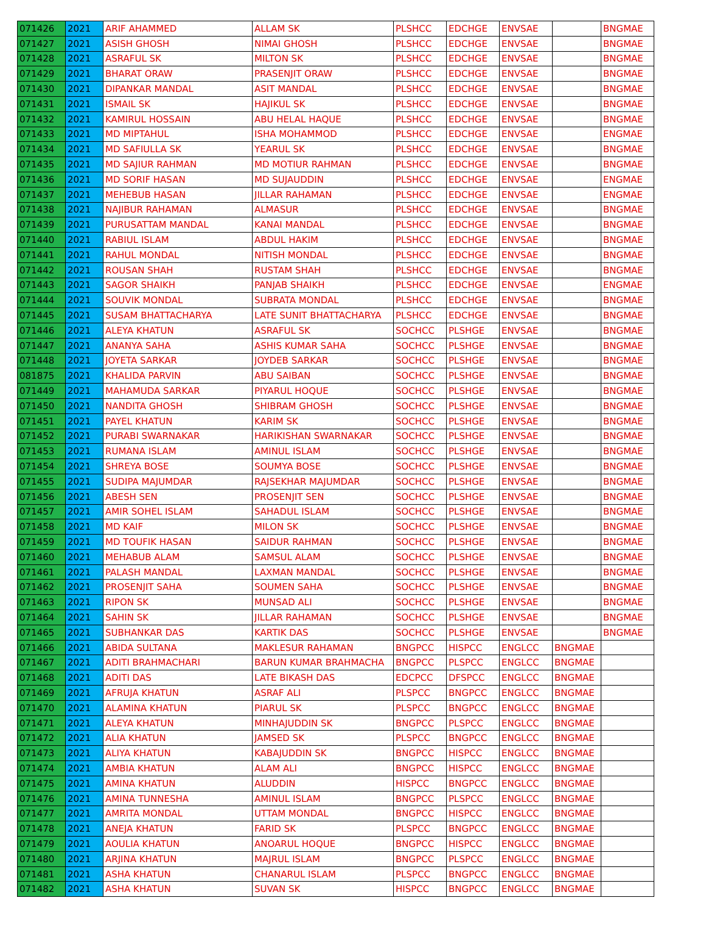| 071426 | 2021 | ARIF AHAMMED | ALLAM SK | PLSHCC | EDCHGE | ENVSAE | | BNGMAE |
| 071427 | 2021 | ASISH GHOSH | NIMAI GHOSH | PLSHCC | EDCHGE | ENVSAE | | BNGMAE |
| 071428 | 2021 | ASRAFUL SK | MILTON SK | PLSHCC | EDCHGE | ENVSAE | | BNGMAE |
| 071429 | 2021 | BHARAT ORAW | PRASENJIT ORAW | PLSHCC | EDCHGE | ENVSAE | | BNGMAE |
| 071430 | 2021 | DIPANKAR MANDAL | ASIT MANDAL | PLSHCC | EDCHGE | ENVSAE | | BNGMAE |
| 071431 | 2021 | ISMAIL SK | HAJIKUL SK | PLSHCC | EDCHGE | ENVSAE | | BNGMAE |
| 071432 | 2021 | KAMIRUL HOSSAIN | ABU HELAL HAQUE | PLSHCC | EDCHGE | ENVSAE | | BNGMAE |
| 071433 | 2021 | MD MIPTAHUL | ISHA MOHAMMOD | PLSHCC | EDCHGE | ENVSAE | | ENGMAE |
| 071434 | 2021 | MD SAFIULLA SK | YEARUL SK | PLSHCC | EDCHGE | ENVSAE | | BNGMAE |
| 071435 | 2021 | MD SAJIUR RAHMAN | MD MOTIUR RAHMAN | PLSHCC | EDCHGE | ENVSAE | | BNGMAE |
| 071436 | 2021 | MD SORIF HASAN | MD SUJAUDDIN | PLSHCC | EDCHGE | ENVSAE | | ENGMAE |
| 071437 | 2021 | MEHEBUB HASAN | JILLAR RAHAMAN | PLSHCC | EDCHGE | ENVSAE | | ENGMAE |
| 071438 | 2021 | NAJIBUR RAHAMAN | ALMASUR | PLSHCC | EDCHGE | ENVSAE | | BNGMAE |
| 071439 | 2021 | PURUSATTAM MANDAL | KANAI MANDAL | PLSHCC | EDCHGE | ENVSAE | | BNGMAE |
| 071440 | 2021 | RABIUL ISLAM | ABDUL HAKIM | PLSHCC | EDCHGE | ENVSAE | | BNGMAE |
| 071441 | 2021 | RAHUL MONDAL | NITISH MONDAL | PLSHCC | EDCHGE | ENVSAE | | BNGMAE |
| 071442 | 2021 | ROUSAN SHAH | RUSTAM SHAH | PLSHCC | EDCHGE | ENVSAE | | BNGMAE |
| 071443 | 2021 | SAGOR SHAIKH | PANJAB SHAIKH | PLSHCC | EDCHGE | ENVSAE | | ENGMAE |
| 071444 | 2021 | SOUVIK MONDAL | SUBRATA MONDAL | PLSHCC | EDCHGE | ENVSAE | | BNGMAE |
| 071445 | 2021 | SUSAM BHATTACHARYA | LATE SUNIT BHATTACHARYA | PLSHCC | EDCHGE | ENVSAE | | BNGMAE |
| 071446 | 2021 | ALEYA KHATUN | ASRAFUL SK | SOCHCC | PLSHGE | ENVSAE | | BNGMAE |
| 071447 | 2021 | ANANYA SAHA | ASHIS KUMAR SAHA | SOCHCC | PLSHGE | ENVSAE | | BNGMAE |
| 071448 | 2021 | JOYETA SARKAR | JOYDEB SARKAR | SOCHCC | PLSHGE | ENVSAE | | BNGMAE |
| 081875 | 2021 | KHALIDA PARVIN | ABU SAIBAN | SOCHCC | PLSHGE | ENVSAE | | BNGMAE |
| 071449 | 2021 | MAHAMUDA SARKAR | PIYARUL HOQUE | SOCHCC | PLSHGE | ENVSAE | | BNGMAE |
| 071450 | 2021 | NANDITA GHOSH | SHIBRAM GHOSH | SOCHCC | PLSHGE | ENVSAE | | BNGMAE |
| 071451 | 2021 | PAYEL KHATUN | KARIM SK | SOCHCC | PLSHGE | ENVSAE | | BNGMAE |
| 071452 | 2021 | PURABI SWARNAKAR | HARIKISHAN SWARNAKAR | SOCHCC | PLSHGE | ENVSAE | | BNGMAE |
| 071453 | 2021 | RUMANA ISLAM | AMINUL ISLAM | SOCHCC | PLSHGE | ENVSAE | | BNGMAE |
| 071454 | 2021 | SHREYA BOSE | SOUMYA BOSE | SOCHCC | PLSHGE | ENVSAE | | BNGMAE |
| 071455 | 2021 | SUDIPA MAJUMDAR | RAJSEKHAR MAJUMDAR | SOCHCC | PLSHGE | ENVSAE | | BNGMAE |
| 071456 | 2021 | ABESH SEN | PROSENJIT SEN | SOCHCC | PLSHGE | ENVSAE | | BNGMAE |
| 071457 | 2021 | AMIR SOHEL ISLAM | SAHADUL ISLAM | SOCHCC | PLSHGE | ENVSAE | | BNGMAE |
| 071458 | 2021 | MD KAIF | MILON SK | SOCHCC | PLSHGE | ENVSAE | | BNGMAE |
| 071459 | 2021 | MD TOUFIK HASAN | SAIDUR RAHMAN | SOCHCC | PLSHGE | ENVSAE | | BNGMAE |
| 071460 | 2021 | MEHABUB ALAM | SAMSUL ALAM | SOCHCC | PLSHGE | ENVSAE | | BNGMAE |
| 071461 | 2021 | PALASH MANDAL | LAXMAN MANDAL | SOCHCC | PLSHGE | ENVSAE | | BNGMAE |
| 071462 | 2021 | PROSENJIT SAHA | SOUMEN SAHA | SOCHCC | PLSHGE | ENVSAE | | BNGMAE |
| 071463 | 2021 | RIPON SK | MUNSAD ALI | SOCHCC | PLSHGE | ENVSAE | | BNGMAE |
| 071464 | 2021 | SAHIN SK | JILLAR RAHAMAN | SOCHCC | PLSHGE | ENVSAE | | BNGMAE |
| 071465 | 2021 | SUBHANKAR DAS | KARTIK DAS | SOCHCC | PLSHGE | ENVSAE | | BNGMAE |
| 071466 | 2021 | ABIDA SULTANA | MAKLESUR RAHAMAN | BNGPCC | HISPCC | ENGLCC | BNGMAE | |
| 071467 | 2021 | ADITI BRAHMACHARI | BARUN KUMAR BRAHMACHA | BNGPCC | PLSPCC | ENGLCC | BNGMAE | |
| 071468 | 2021 | ADITI DAS | LATE BIKASH DAS | EDCPCC | DFSPCC | ENGLCC | BNGMAE | |
| 071469 | 2021 | AFRUJA KHATUN | ASRAF ALI | PLSPCC | BNGPCC | ENGLCC | BNGMAE | |
| 071470 | 2021 | ALAMINA KHATUN | PIARUL SK | PLSPCC | BNGPCC | ENGLCC | BNGMAE | |
| 071471 | 2021 | ALEYA KHATUN | MINHAJUDDIN SK | BNGPCC | PLSPCC | ENGLCC | BNGMAE | |
| 071472 | 2021 | ALIA KHATUN | JAMSED SK | PLSPCC | BNGPCC | ENGLCC | BNGMAE | |
| 071473 | 2021 | ALIYA KHATUN | KABAJUDDIN SK | BNGPCC | HISPCC | ENGLCC | BNGMAE | |
| 071474 | 2021 | AMBIA KHATUN | ALAM ALI | BNGPCC | HISPCC | ENGLCC | BNGMAE | |
| 071475 | 2021 | AMINA KHATUN | ALUDDIN | HISPCC | BNGPCC | ENGLCC | BNGMAE | |
| 071476 | 2021 | AMINA TUNNESHA | AMINUL ISLAM | BNGPCC | PLSPCC | ENGLCC | BNGMAE | |
| 071477 | 2021 | AMRITA MONDAL | UTTAM MONDAL | BNGPCC | HISPCC | ENGLCC | BNGMAE | |
| 071478 | 2021 | ANEJA KHATUN | FARID SK | PLSPCC | BNGPCC | ENGLCC | BNGMAE | |
| 071479 | 2021 | AOULIA KHATUN | ANOARUL HOQUE | BNGPCC | HISPCC | ENGLCC | BNGMAE | |
| 071480 | 2021 | ARJINA KHATUN | MAJRUL ISLAM | BNGPCC | PLSPCC | ENGLCC | BNGMAE | |
| 071481 | 2021 | ASHA KHATUN | CHANARUL ISLAM | PLSPCC | BNGPCC | ENGLCC | BNGMAE | |
| 071482 | 2021 | ASHA KHATUN | SUVAN SK | HISPCC | BNGPCC | ENGLCC | BNGMAE | |